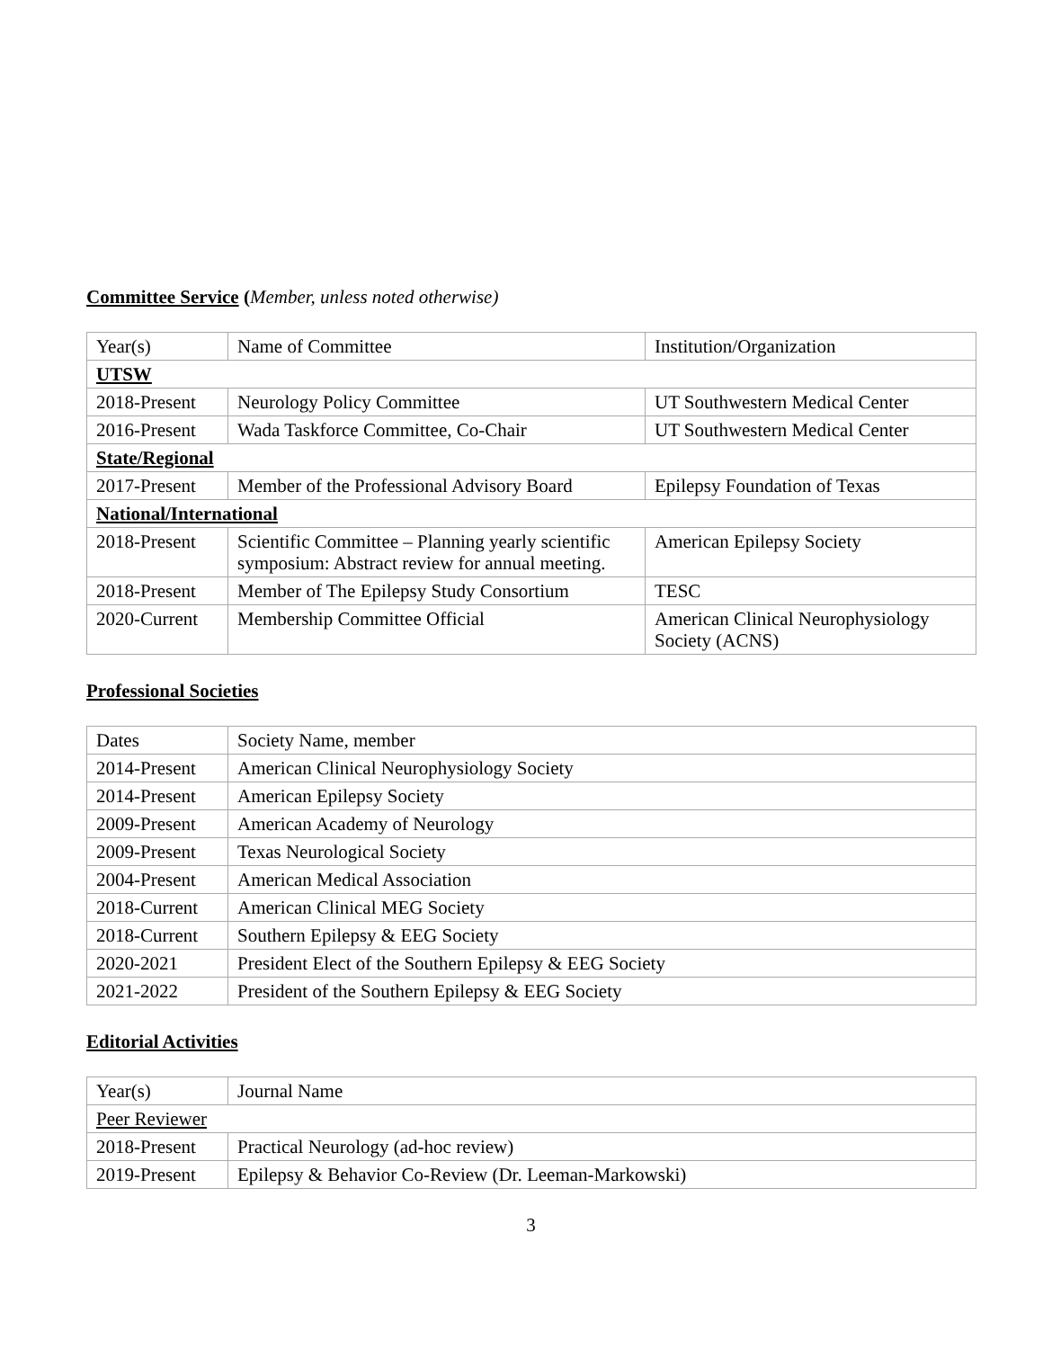Committee Service (Member, unless noted otherwise)
| Year(s) | Name of Committee | Institution/Organization |
| UTSW | | |
| 2018-Present | Neurology Policy Committee | UT Southwestern Medical Center |
| 2016-Present | Wada Taskforce Committee, Co-Chair | UT Southwestern Medical Center |
| State/Regional | | |
| 2017-Present | Member of the Professional Advisory Board | Epilepsy Foundation of Texas |
| National/International | | |
| 2018-Present | Scientific Committee – Planning yearly scientific symposium: Abstract review for annual meeting. | American Epilepsy Society |
| 2018-Present | Member of The Epilepsy Study Consortium | TESC |
| 2020-Current | Membership Committee Official | American Clinical Neurophysiology Society (ACNS) |
Professional Societies
| Dates | Society Name, member |
| 2014-Present | American Clinical Neurophysiology Society |
| 2014-Present | American Epilepsy Society |
| 2009-Present | American Academy of Neurology |
| 2009-Present | Texas Neurological Society |
| 2004-Present | American Medical Association |
| 2018-Current | American Clinical MEG Society |
| 2018-Current | Southern Epilepsy & EEG Society |
| 2020-2021 | President Elect of the Southern Epilepsy & EEG Society |
| 2021-2022 | President of the Southern Epilepsy & EEG Society |
Editorial Activities
| Year(s) | Journal Name |
| Peer Reviewer | |
| 2018-Present | Practical Neurology (ad-hoc review) |
| 2019-Present | Epilepsy & Behavior Co-Review (Dr. Leeman-Markowski) |
3